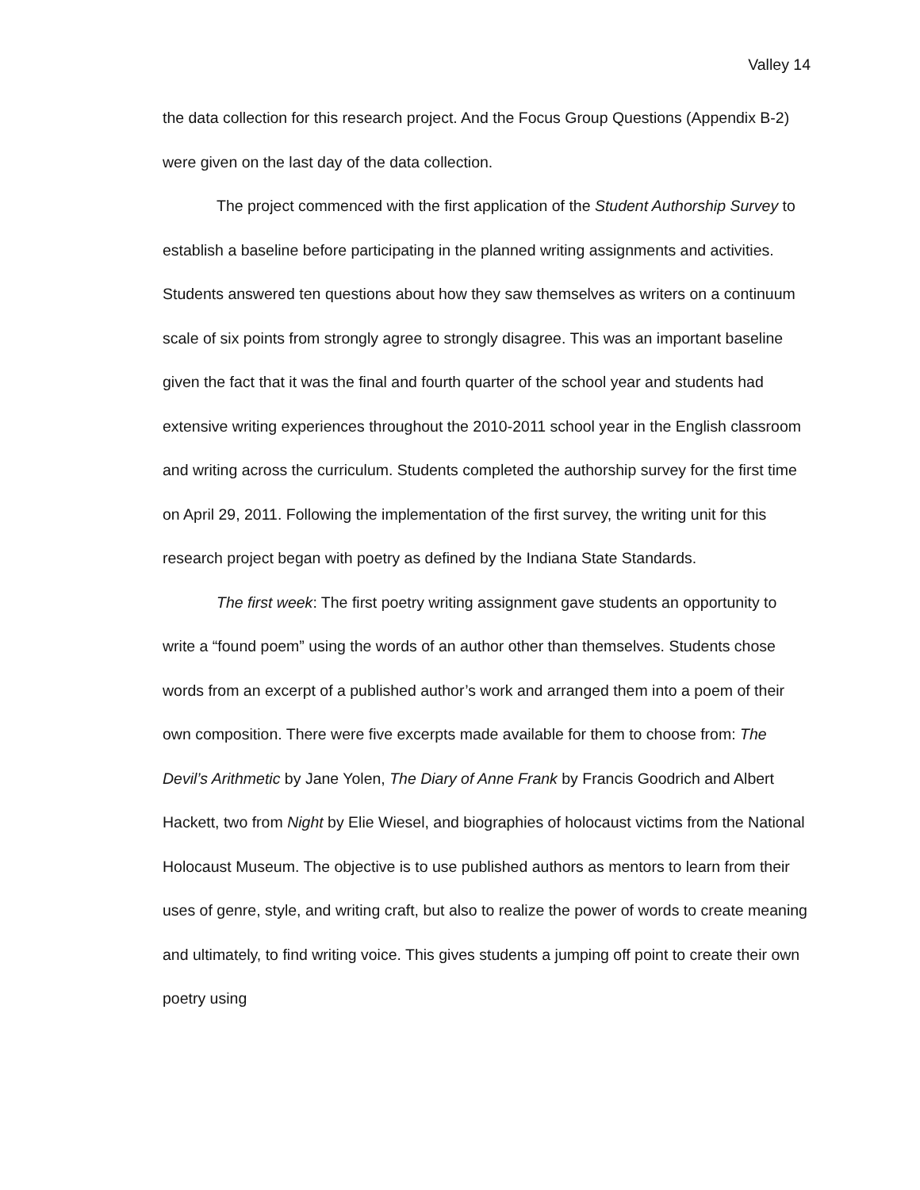Valley 14
the data collection for this research project. And the Focus Group Questions (Appendix B-2) were given on the last day of the data collection.
The project commenced with the first application of the Student Authorship Survey to establish a baseline before participating in the planned writing assignments and activities. Students answered ten questions about how they saw themselves as writers on a continuum scale of six points from strongly agree to strongly disagree. This was an important baseline given the fact that it was the final and fourth quarter of the school year and students had extensive writing experiences throughout the 2010-2011 school year in the English classroom and writing across the curriculum. Students completed the authorship survey for the first time on April 29, 2011. Following the implementation of the first survey, the writing unit for this research project began with poetry as defined by the Indiana State Standards.
The first week: The first poetry writing assignment gave students an opportunity to write a “found poem” using the words of an author other than themselves. Students chose words from an excerpt of a published author’s work and arranged them into a poem of their own composition. There were five excerpts made available for them to choose from: The Devil’s Arithmetic by Jane Yolen, The Diary of Anne Frank by Francis Goodrich and Albert Hackett, two from Night by Elie Wiesel, and biographies of holocaust victims from the National Holocaust Museum. The objective is to use published authors as mentors to learn from their uses of genre, style, and writing craft, but also to realize the power of words to create meaning and ultimately, to find writing voice. This gives students a jumping off point to create their own poetry using